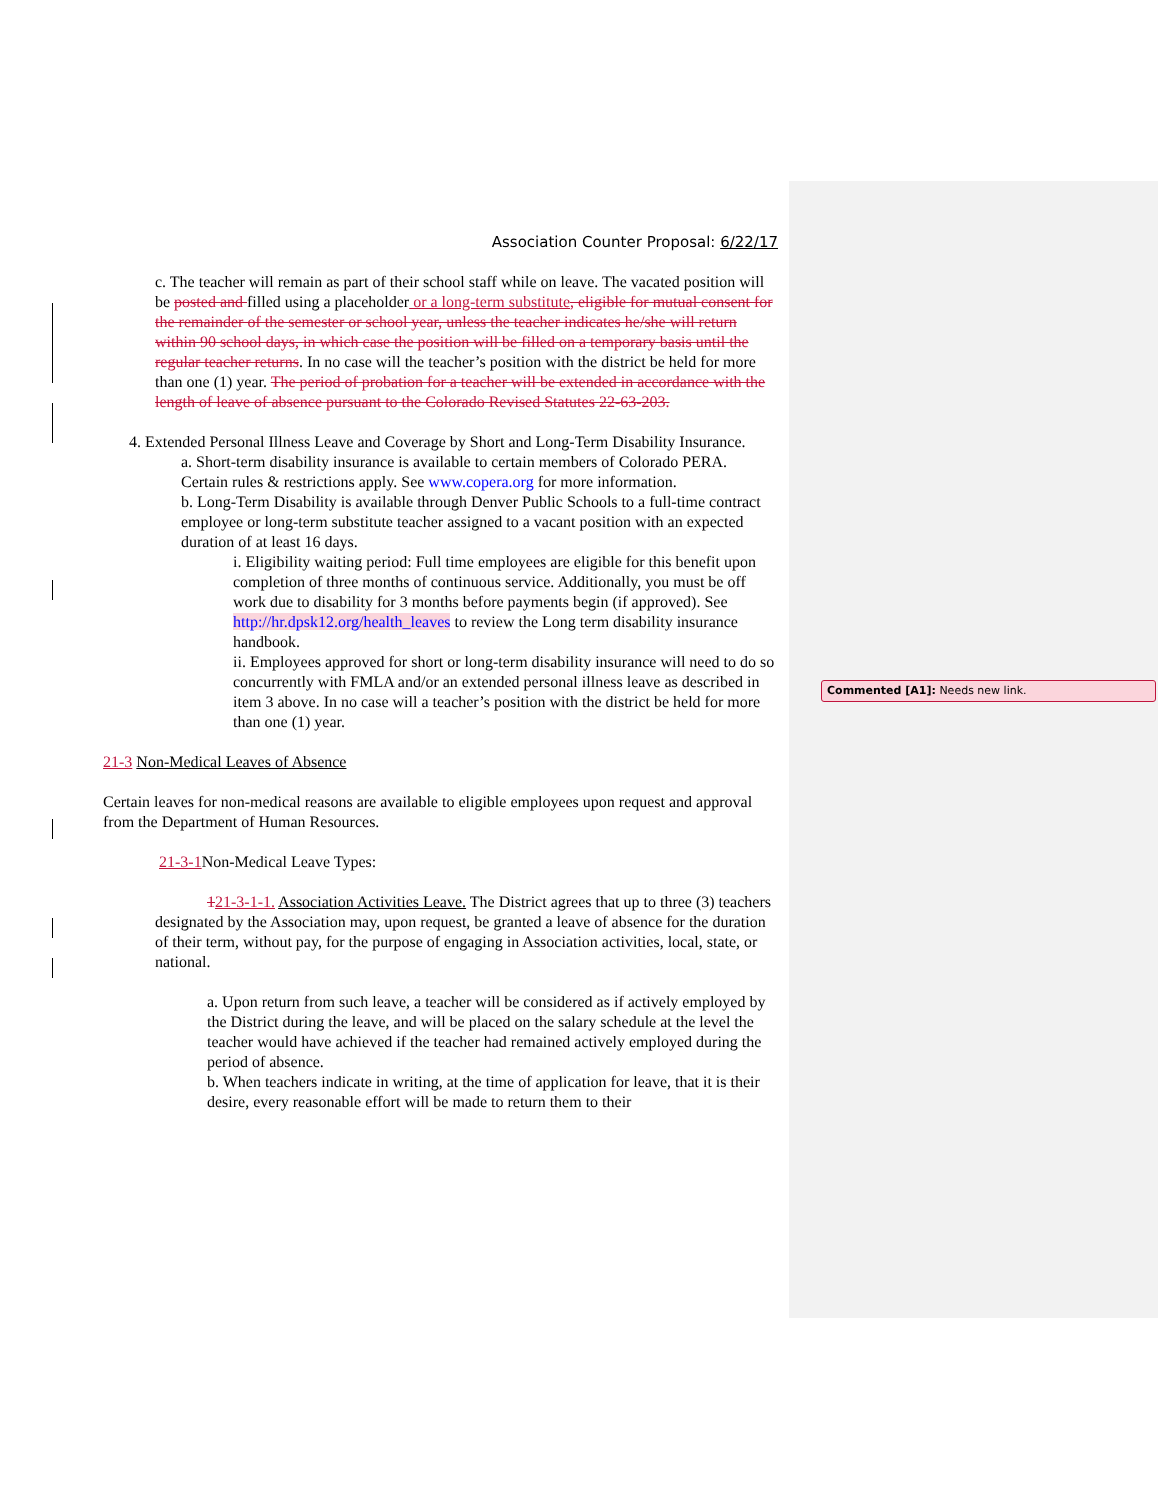Association Counter Proposal: 6/22/17
c. The teacher will remain as part of their school staff while on leave. The vacated position will be posted and filled using a placeholder or a long-term substitute, eligible for mutual consent for the remainder of the semester or school year, unless the teacher indicates he/she will return within 90 school days, in which case the position will be filled on a temporary basis until the regular teacher returns. In no case will the teacher’s position with the district be held for more than one (1) year. The period of probation for a teacher will be extended in accordance with the length of leave of absence pursuant to the Colorado Revised Statutes 22-63-203.
4. Extended Personal Illness Leave and Coverage by Short and Long-Term Disability Insurance.
a. Short-term disability insurance is available to certain members of Colorado PERA. Certain rules & restrictions apply. See www.copera.org for more information.
b. Long-Term Disability is available through Denver Public Schools to a full-time contract employee or long-term substitute teacher assigned to a vacant position with an expected duration of at least 16 days.
i. Eligibility waiting period: Full time employees are eligible for this benefit upon completion of three months of continuous service. Additionally, you must be off work due to disability for 3 months before payments begin (if approved). See http://hr.dpsk12.org/health_leaves to review the Long term disability insurance handbook.
ii. Employees approved for short or long-term disability insurance will need to do so concurrently with FMLA and/or an extended personal illness leave as described in item 3 above. In no case will a teacher’s position with the district be held for more than one (1) year.
21-3 Non-Medical Leaves of Absence
Certain leaves for non-medical reasons are available to eligible employees upon request and approval from the Department of Human Resources.
21-3-1 Non-Medical Leave Types:
121-3-1-1. Association Activities Leave. The District agrees that up to three (3) teachers designated by the Association may, upon request, be granted a leave of absence for the duration of their term, without pay, for the purpose of engaging in Association activities, local, state, or national.
a. Upon return from such leave, a teacher will be considered as if actively employed by the District during the leave, and will be placed on the salary schedule at the level the teacher would have achieved if the teacher had remained actively employed during the period of absence.
b. When teachers indicate in writing, at the time of application for leave, that it is their desire, every reasonable effort will be made to return them to their
Commented [A1]: Needs new link.